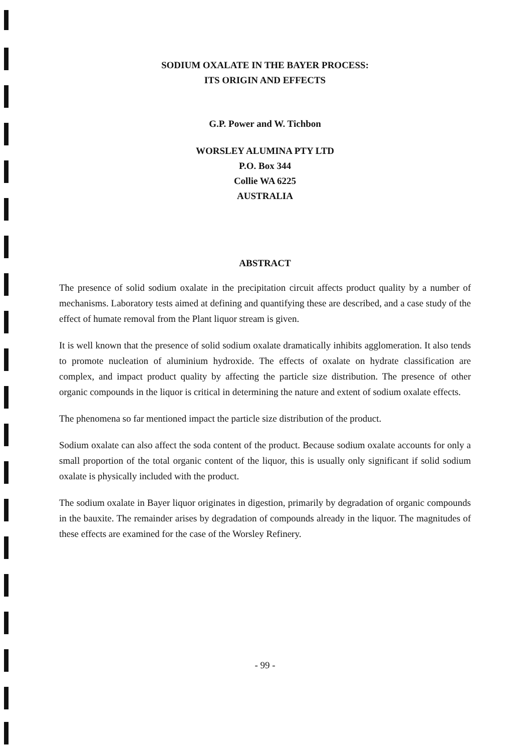SODIUM OXALATE IN THE BAYER PROCESS:
ITS ORIGIN AND EFFECTS
G.P. Power and W. Tichbon
WORSLEY ALUMINA PTY LTD
P.O. Box 344
Collie WA 6225
AUSTRALIA
ABSTRACT
The presence of solid sodium oxalate in the precipitation circuit affects product quality by a number of mechanisms. Laboratory tests aimed at defining and quantifying these are described, and a case study of the effect of humate removal from the Plant liquor stream is given.
It is well known that the presence of solid sodium oxalate dramatically inhibits agglomeration. It also tends to promote nucleation of aluminium hydroxide. The effects of oxalate on hydrate classification are complex, and impact product quality by affecting the particle size distribution. The presence of other organic compounds in the liquor is critical in determining the nature and extent of sodium oxalate effects.
The phenomena so far mentioned impact the particle size distribution of the product.
Sodium oxalate can also affect the soda content of the product. Because sodium oxalate accounts for only a small proportion of the total organic content of the liquor, this is usually only significant if solid sodium oxalate is physically included with the product.
The sodium oxalate in Bayer liquor originates in digestion, primarily by degradation of organic compounds in the bauxite. The remainder arises by degradation of compounds already in the liquor. The magnitudes of these effects are examined for the case of the Worsley Refinery.
- 99 -